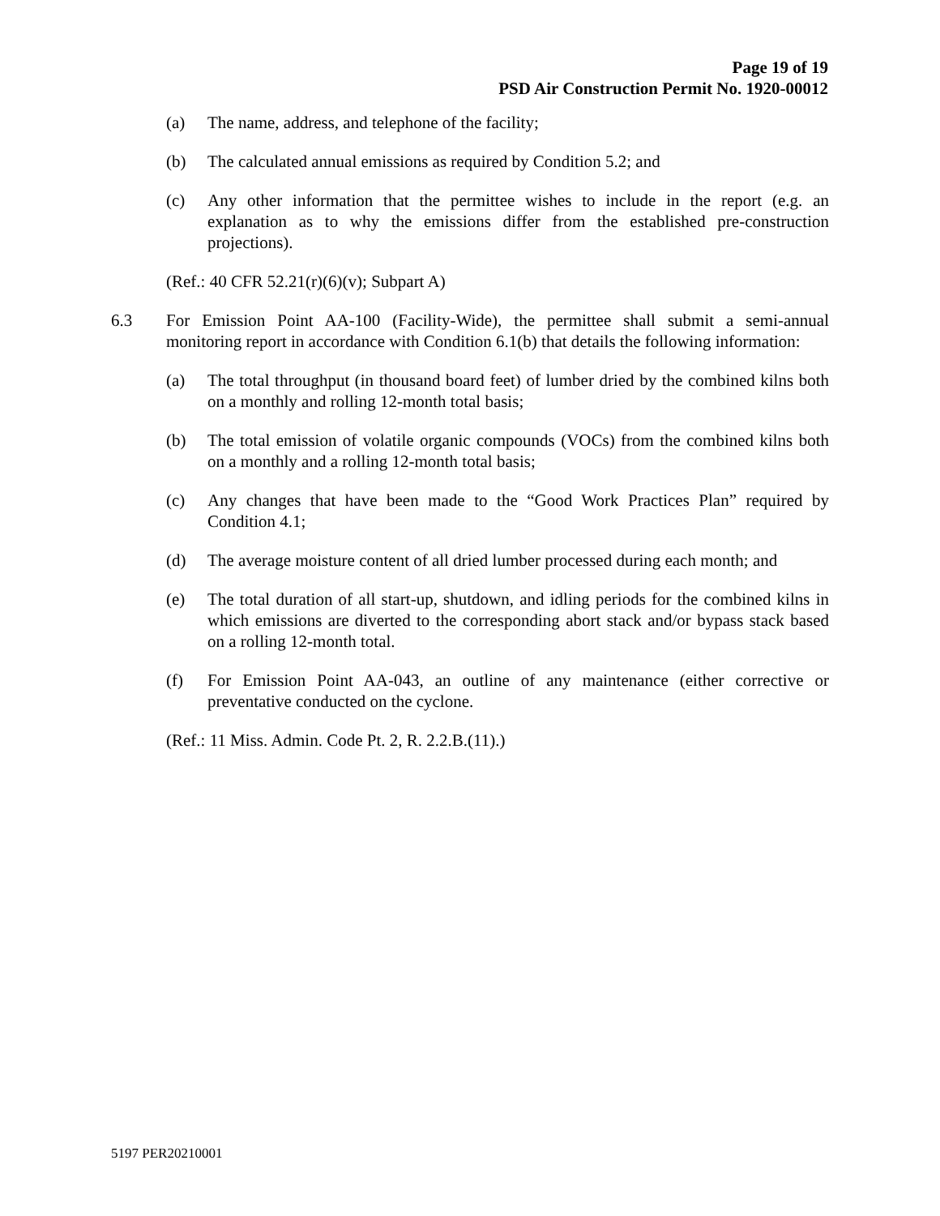Page 19 of 19
PSD Air Construction Permit No. 1920-00012
(a) The name, address, and telephone of the facility;
(b) The calculated annual emissions as required by Condition 5.2; and
(c) Any other information that the permittee wishes to include in the report (e.g. an explanation as to why the emissions differ from the established pre-construction projections).
(Ref.: 40 CFR 52.21(r)(6)(v); Subpart A)
6.3 For Emission Point AA-100 (Facility-Wide), the permittee shall submit a semi-annual monitoring report in accordance with Condition 6.1(b) that details the following information:
(a) The total throughput (in thousand board feet) of lumber dried by the combined kilns both on a monthly and rolling 12-month total basis;
(b) The total emission of volatile organic compounds (VOCs) from the combined kilns both on a monthly and a rolling 12-month total basis;
(c) Any changes that have been made to the “Good Work Practices Plan” required by Condition 4.1;
(d) The average moisture content of all dried lumber processed during each month; and
(e) The total duration of all start-up, shutdown, and idling periods for the combined kilns in which emissions are diverted to the corresponding abort stack and/or bypass stack based on a rolling 12-month total.
(f) For Emission Point AA-043, an outline of any maintenance (either corrective or preventative conducted on the cyclone.
(Ref.: 11 Miss. Admin. Code Pt. 2, R. 2.2.B.(11).)
5197 PER20210001